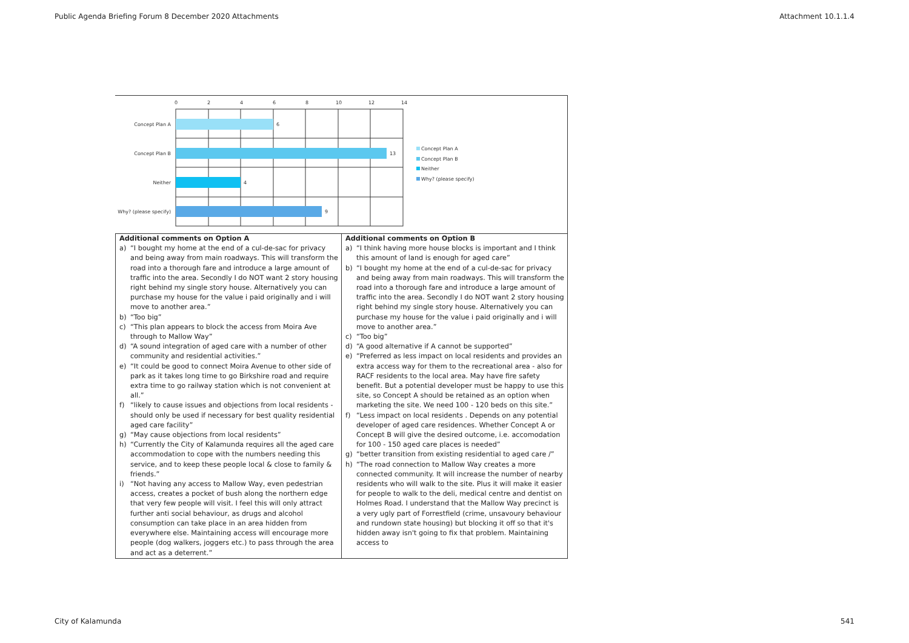Public Agenda Briefing Forum 8 December 2020 Attachments Attachment 10.1.1.4
0
2
4
6
8
10
12
14
6
13
4
9
Concept Plan A
Concept Plan B
Neither
Why? (please specify)
Concept Plan A
Concept Plan B
Neither
Why? (please specify)
| Additional comments on Option A a) “I bought my home at the end of a cul-de-sac for privacy and being away from main roadways. This will transform the road into a thorough fare and introduce a large amount of traffic into the area. Secondly I do NOT want 2 story housing right behind my single story house. Alternatively you can purchase my house for the value i paid originally and i will move to another area.” b) “Too big” c) “This plan appears to block the access from Moira Ave through to Mallow Way” d) “A sound integration of aged care with a number of other community and residential activities.” e) “It could be good to connect Moira Avenue to other side of park as it takes long time to go Birkshire road and require extra time to go railway station which is not convenient at all.” f) “likely to cause issues and objections from local residents - should only be used if necessary for best quality residential aged care facility” g) “May cause objections from local residents” h) “Currently the City of Kalamunda requires all the aged care accommodation to cope with the numbers needing this service, and to keep these people local & close to family & friends.” i) “Not having any access to Mallow Way, even pedestrian access, creates a pocket of bush along the northern edge that very few people will visit. I feel this will only attract further anti social behaviour, as drugs and alcohol consumption can take place in an area hidden from everywhere else. Maintaining access will encourage more people (dog walkers, joggers etc.) to pass through the area and act as a deterrent.” | Additional comments on Option B a) “I think having more house blocks is important and I think this amount of land is enough for aged care” b) “I bought my home at the end of a cul-de-sac for privacy and being away from main roadways. This will transform the road into a thorough fare and introduce a large amount of traffic into the area. Secondly I do NOT want 2 story housing right behind my single story house. Alternatively you can purchase my house for the value i paid originally and i will move to another area.” c) “Too big” d) “A good alternative if A cannot be supported” e) “Preferred as less impact on local residents and provides an extra access way for them to the recreational area - also for RACF residents to the local area. May have fire safety benefit. But a potential developer must be happy to use this site, so Concept A should be retained as an option when marketing the site. We need 100 - 120 beds on this site.” f) “Less impact on local residents . Depends on any potential developer of aged care residences. Whether Concept A or Concept B will give the desired outcome, i.e. accomodation for 100 - 150 aged care places is needed” g) “better transition from existing residential to aged care /” h) “The road connection to Mallow Way creates a more connected community. It will increase the number of nearby residents who will walk to the site. Plus it will make it easier for people to walk to the deli, medical centre and dentist on Holmes Road. I understand that the Mallow Way precinct is a very ugly part of Forrestfield (crime, unsavoury behaviour and rundown state housing) but blocking it off so that it's hidden away isn't going to fix that problem. Maintaining access to |
City of Kalamunda 541